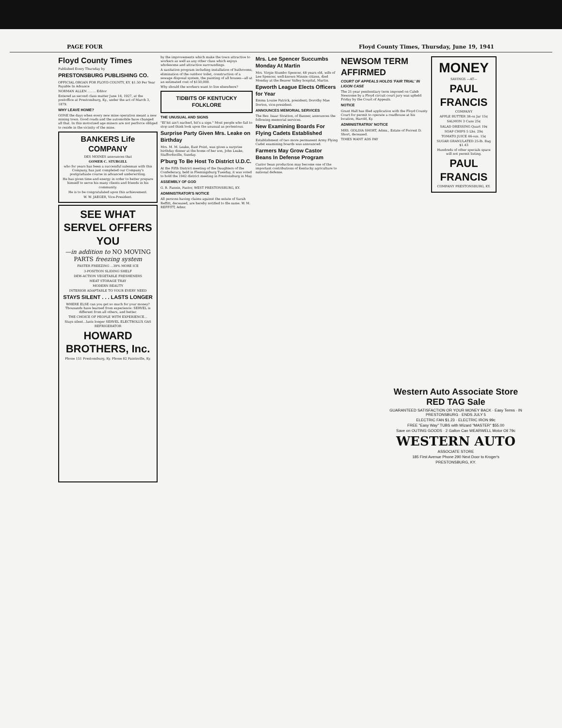PAGE FOUR Floyd County Times, Thursday, June 19, 1941
Floyd County Times
Published Every Thursday by
PRESTONSBURG PUBLISHING CO.
OFFICIAL ORGAN FOR FLOYD COUNTY, KY. $1.50 Per Year Payable In Advance
NORMAN ALLEN ........ Editor
Entered as second class matter June 18, 1927, at the postoffice at Prestonsburg, Ky., under the act of March 3, 1879.
WHY LEAVE HOME?
GONE the days when every new mine operation meant a new mining town. Good roads and the automobile have changed all that. In this motorized age miners are not perforce obliged to reside in the vicinity of the mine.
BANKERS Life COMPANY
DES MOINES announces that
GOMER C. STURGILL
who for years has been a successful salesman with this Company, has just completed our Company's postgraduate course in advanced underwriting.
He has given time and energy in order to better prepare himself to serve his many clients and friends in his community.
He is to be congratulated upon this achievement.
W. W. JAEGER, Vice-President.
SEE WHAT SERVEL OFFERS YOU
—in addition to NO MOVING PARTS freezing system
FASTER FREEZING ...39% MORE ICE
3-POSITION SLIDING SHELF
DEW-ACTION VEGETABLE FRESHENERS
MEAT STORAGE TRAY
MODERN BEAUTY
INTERIOR ADAPTABLE TO YOUR EVERY NEED
STAYS SILENT . . . LASTS LONGER
WHERE ELSE can you get so much for your money? Thousands have learned from experience: SERVEL is different from all others, and better.
THE CHOICE OF PEOPLE WITH EXPERIENCE...
Stays silent...lasts longer SERVEL ELECTROLUX GAS REFRIGERATOR
HOWARD BROTHERS, Inc.
Phone 151 Prestonsburg, Ky. Phone 82 Paintsville, Ky.
by the improvements which make the town attractive to workers as well as any other class which enjoys wholesome and attractive surroundings.
A sanitation program including installation of bathrooms, elimination of the outdoor toilet, construction of a sewage disposal system, the painting of all houses—all at an estimated cost of $150,000.
Why should the workers want to live elsewhere?
TIDBITS OF KENTUCKY FOLKLORE
THE UNUSUAL AND SIGNS
"Ef hit ain't nacherl, hit's a sign." Most people who fail to stop and think look upon the unusual as portentous.
Surprise Party Given Mrs. Leake on Birthday
Mrs. M. M. Leake, East Point, was given a surprise birthday dinner at the home of her son, John Leake, Staffordsville, Sunday.
P'burg To Be Host To District U.D.C.
At the Fifth District meeting of the Daughters of the Confederacy, held in Flemingsburg Tuesday, it was voted to hold the 1942 district meeting in Prestonsburg in May.
ASSEMBLY OF GOD
G. R. Fannin, Pastor, WEST PRESTONSBURG, KY.
ADMINISTRATOR'S NOTICE
All persons having claims against the estate of Sarah Reffitt, deceased, are hereby notified to file same. W. M. REFFITT, Admr.
Mrs. Lee Spencer Succumbs Monday At Martin
Mrs. Virgie Stumbo Spencer, 48 years old, wife of Lee Spencer, well-known Minnie citizen, died Monday at the Beaver Valley hospital, Martin.
Epworth League Elects Officers for Year
Emma Louise Patrick, president; Dorothy Mae Dorton, vice-president.
ANNOUNCES MEMORIAL SERVICES
The Rev. Isaac Stratton, of Banner, announces the following memorial services.
New Examining Boards For Flying Cadets Established
Establishment of two more permanent Army Flying Cadet examining boards was announced.
Farmers May Grow Castor Beans In Defense Program
Castor bean production may become one of the important contributions of Kentucky agriculture to national defense.
NEWSOM TERM AFFIRMED
COURT OF APPEALS HOLDS 'FAIR TRIAL' IN LIGON CASE
The 21-year penitentiary term imposed on Caleb Newsome by a Floyd circuit court jury was upheld Friday by the Court of Appeals.
NOTICE
Grant Hall has filed application with the Floyd County Court for permit to operate a roadhouse at his location, Harold, Ky.
ADMINISTRATRIX' NOTICE
MRS. GOLDIA SHORT, Admx., Estate of Forrest D. Short, deceased.
TIMES WANT ADS PAY
MONEY
SAVINGS —AT—
PAUL FRANCIS
COMPANY
APPLE BUTTER 38-oz Jar 15¢
SALMON 3 Cans 25¢
SALAD DRESSING Quart 19¢
SOAP CHIPS 5 Lbs. 29¢
TOMATO JUICE 46-ozs. 15¢
SUGAR GRANULATED 25-lb. Bag $1.43
Hundreds of other specials space will not permit listing.
PAUL FRANCIS
COMPANY PRESTONSBURG, KY.
Western Auto Associate Store RED TAG Sale
GUARANTEED SATISFACTION OR YOUR MONEY BACK · Easy Terms · IN PRESTONSBURG · ENDS JULY 5
ELECTRIC FAN $1.23 · ELECTRIC IRON 99c
FREE "Easy Way" TUBS with Wizard "MASTER" $55.00
Save on OUTING GOODS · 2 Gallon Can WEARWELL Motor Oil 79c
WESTERN AUTO
ASSOCIATE STORE
185 First Avenue Phone 290 Next Door to Kroger's
PRESTONSBURG, KY.